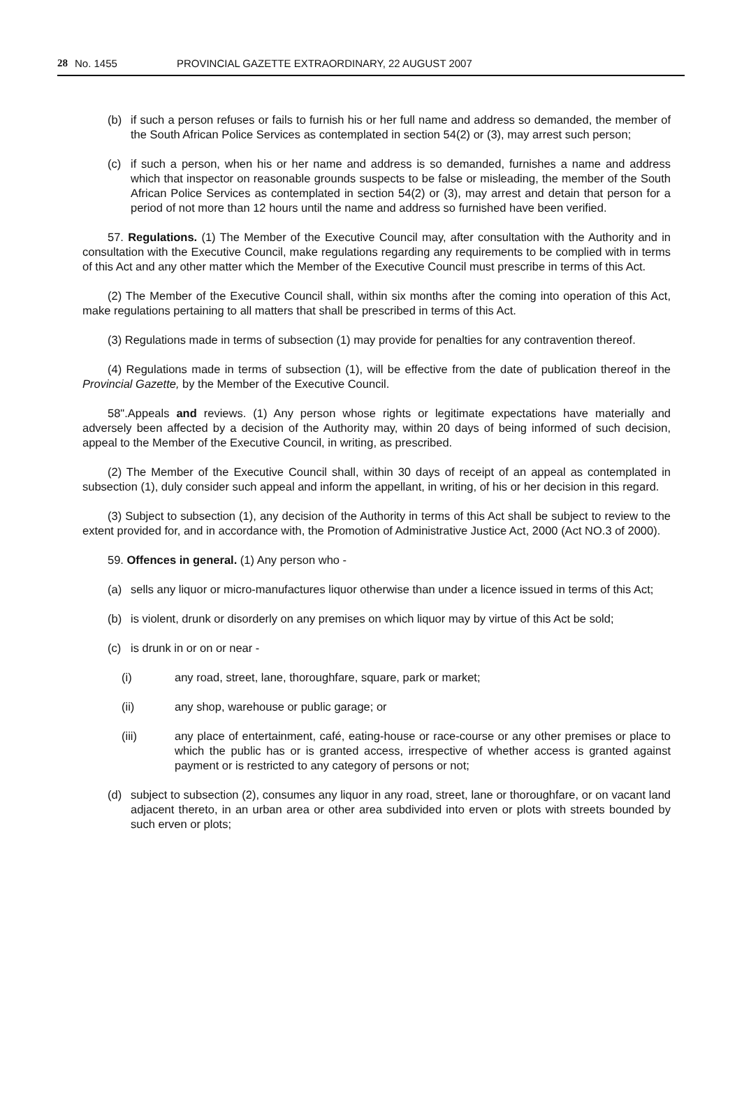28 No. 1455 PROVINCIAL GAZETTE EXTRAORDINARY, 22 AUGUST 2007
(b) if such a person refuses or fails to furnish his or her full name and address so demanded, the member of the South African Police Services as contemplated in section 54(2) or (3), may arrest such person;
(c) if such a person, when his or her name and address is so demanded, furnishes a name and address which that inspector on reasonable grounds suspects to be false or misleading, the member of the South African Police Services as contemplated in section 54(2) or (3), may arrest and detain that person for a period of not more than 12 hours until the name and address so furnished have been verified.
57. Regulations. (1) The Member of the Executive Council may, after consultation with the Authority and in consultation with the Executive Council, make regulations regarding any requirements to be complied with in terms of this Act and any other matter which the Member of the Executive Council must prescribe in terms of this Act.
(2) The Member of the Executive Council shall, within six months after the coming into operation of this Act, make regulations pertaining to all matters that shall be prescribed in terms of this Act.
(3) Regulations made in terms of subsection (1) may provide for penalties for any contravention thereof.
(4) Regulations made in terms of subsection (1), will be effective from the date of publication thereof in the Provincial Gazette, by the Member of the Executive Council.
58".Appeals and reviews. (1) Any person whose rights or legitimate expectations have materially and adversely been affected by a decision of the Authority may, within 20 days of being informed of such decision, appeal to the Member of the Executive Council, in writing, as prescribed.
(2) The Member of the Executive Council shall, within 30 days of receipt of an appeal as contemplated in subsection (1), duly consider such appeal and inform the appellant, in writing, of his or her decision in this regard.
(3) Subject to subsection (1), any decision of the Authority in terms of this Act shall be subject to review to the extent provided for, and in accordance with, the Promotion of Administrative Justice Act, 2000 (Act NO.3 of 2000).
59. Offences in general. (1) Any person who -
(a) sells any liquor or micro-manufactures liquor otherwise than under a licence issued in terms of this Act;
(b) is violent, drunk or disorderly on any premises on which liquor may by virtue of this Act be sold;
(c) is drunk in or on or near -
(i) any road, street, lane, thoroughfare, square, park or market;
(ii) any shop, warehouse or public garage; or
(iii) any place of entertainment, café, eating-house or race-course or any other premises or place to which the public has or is granted access, irrespective of whether access is granted against payment or is restricted to any category of persons or not;
(d) subject to subsection (2), consumes any liquor in any road, street, lane or thoroughfare, or on vacant land adjacent thereto, in an urban area or other area subdivided into erven or plots with streets bounded by such erven or plots;